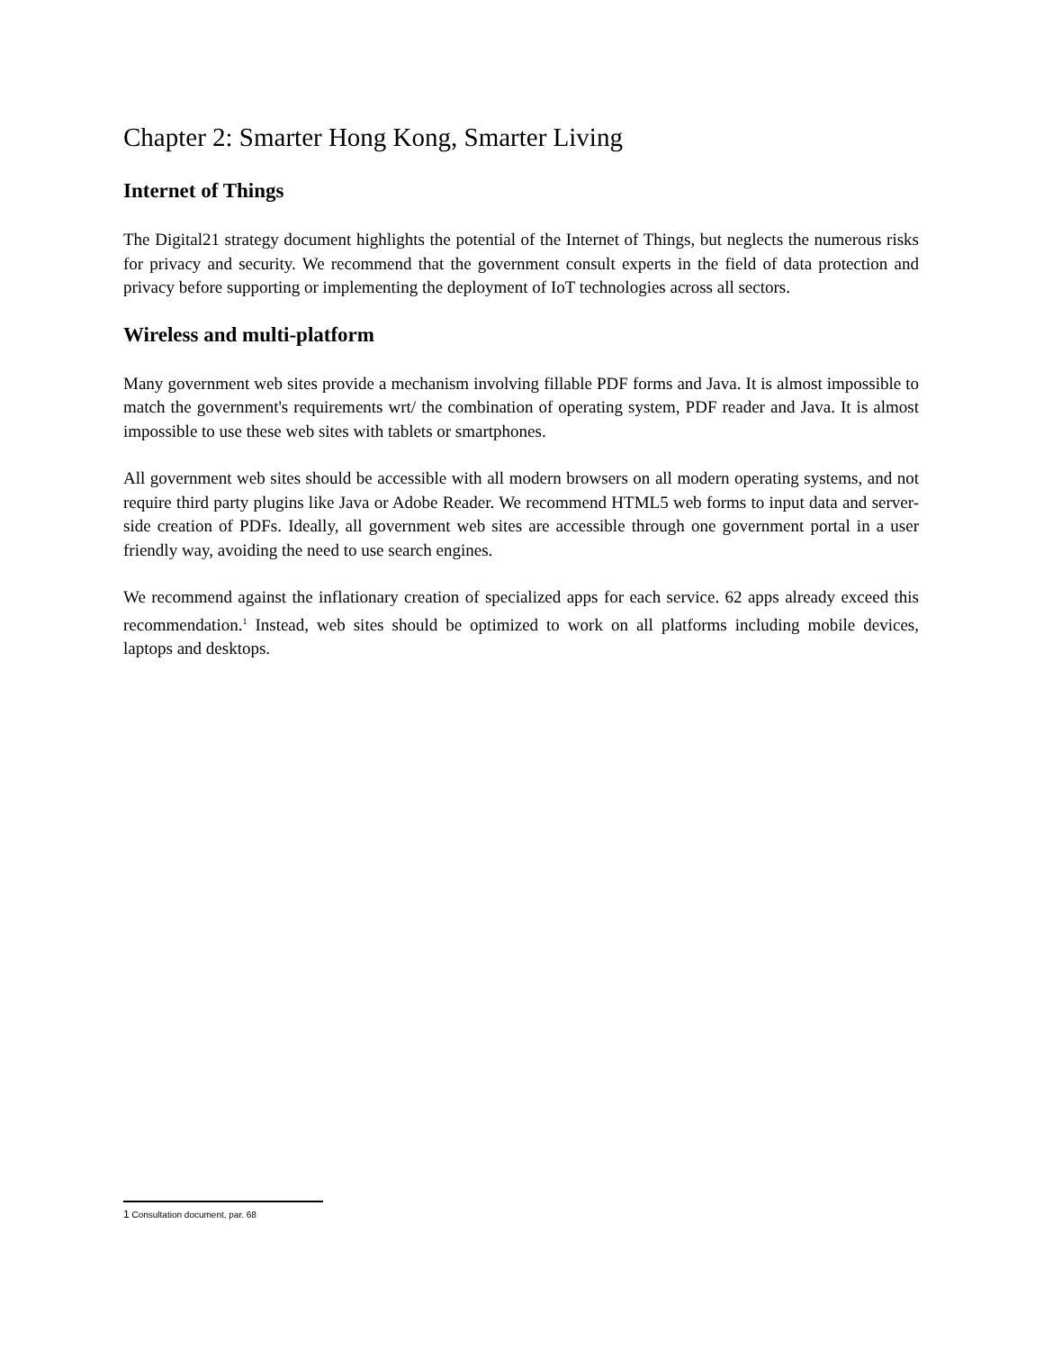Chapter 2: Smarter Hong Kong, Smarter Living
Internet of Things
The Digital21 strategy document highlights the potential of the Internet of Things, but neglects the numerous risks for privacy and security. We recommend that the government consult experts in the field of data protection and privacy before supporting or implementing the deployment of IoT technologies across all sectors.
Wireless and multi-platform
Many government web sites provide a mechanism involving fillable PDF forms and Java. It is almost impossible to match the government's requirements wrt/ the combination of operating system, PDF reader and Java. It is almost impossible to use these web sites with tablets or smartphones.
All government web sites should be accessible with all modern browsers on all modern operating systems, and not require third party plugins like Java or Adobe Reader. We recommend HTML5 web forms to input data and server-side creation of PDFs. Ideally, all government web sites are accessible through one government portal in a user friendly way, avoiding the need to use search engines.
We recommend against the inflationary creation of specialized apps for each service. 62 apps already exceed this recommendation.<sup>1</sup> Instead, web sites should be optimized to work on all platforms including mobile devices, laptops and desktops.
1 Consultation document, par. 68